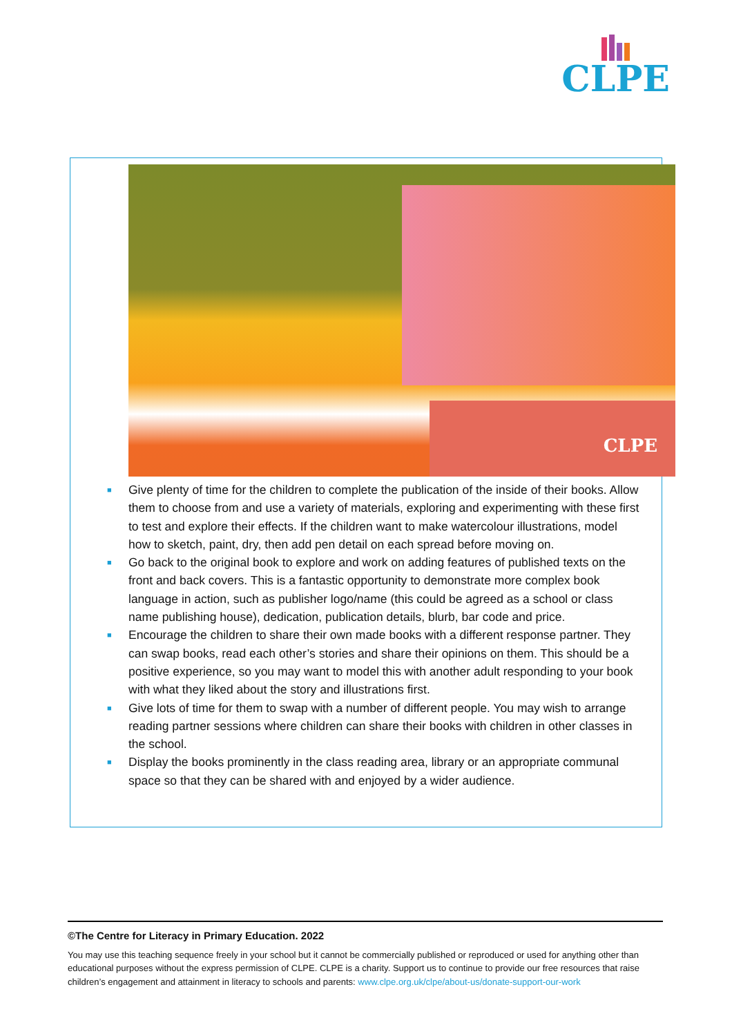CLPE
CLPE
■ Give plenty of time for the children to complete the publication of the inside of their books. Allow them to choose from and use a variety of materials, exploring and experimenting with these first to test and explore their effects. If the children want to make watercolour illustrations, model how to sketch, paint, dry, then add pen detail on each spread before moving on.
■ Go back to the original book to explore and work on adding features of published texts on the front and back covers. This is a fantastic opportunity to demonstrate more complex book language in action, such as publisher logo/name (this could be agreed as a school or class name publishing house), dedication, publication details, blurb, bar code and price.
■ Encourage the children to share their own made books with a different response partner. They can swap books, read each other’s stories and share their opinions on them. This should be a positive experience, so you may want to model this with another adult responding to your book with what they liked about the story and illustrations first.
■ Give lots of time for them to swap with a number of different people. You may wish to arrange reading partner sessions where children can share their books with children in other classes in the school.
■ Display the books prominently in the class reading area, library or an appropriate communal space so that they can be shared with and enjoyed by a wider audience.
©The Centre for Literacy in Primary Education. 2022
You may use this teaching sequence freely in your school but it cannot be commercially published or reproduced or used for anything other than educational purposes without the express permission of CLPE. CLPE is a charity. Support us to continue to provide our free resources that raise children’s engagement and attainment in literacy to schools and parents: www.clpe.org.uk/clpe/about-us/donate-support-our-work